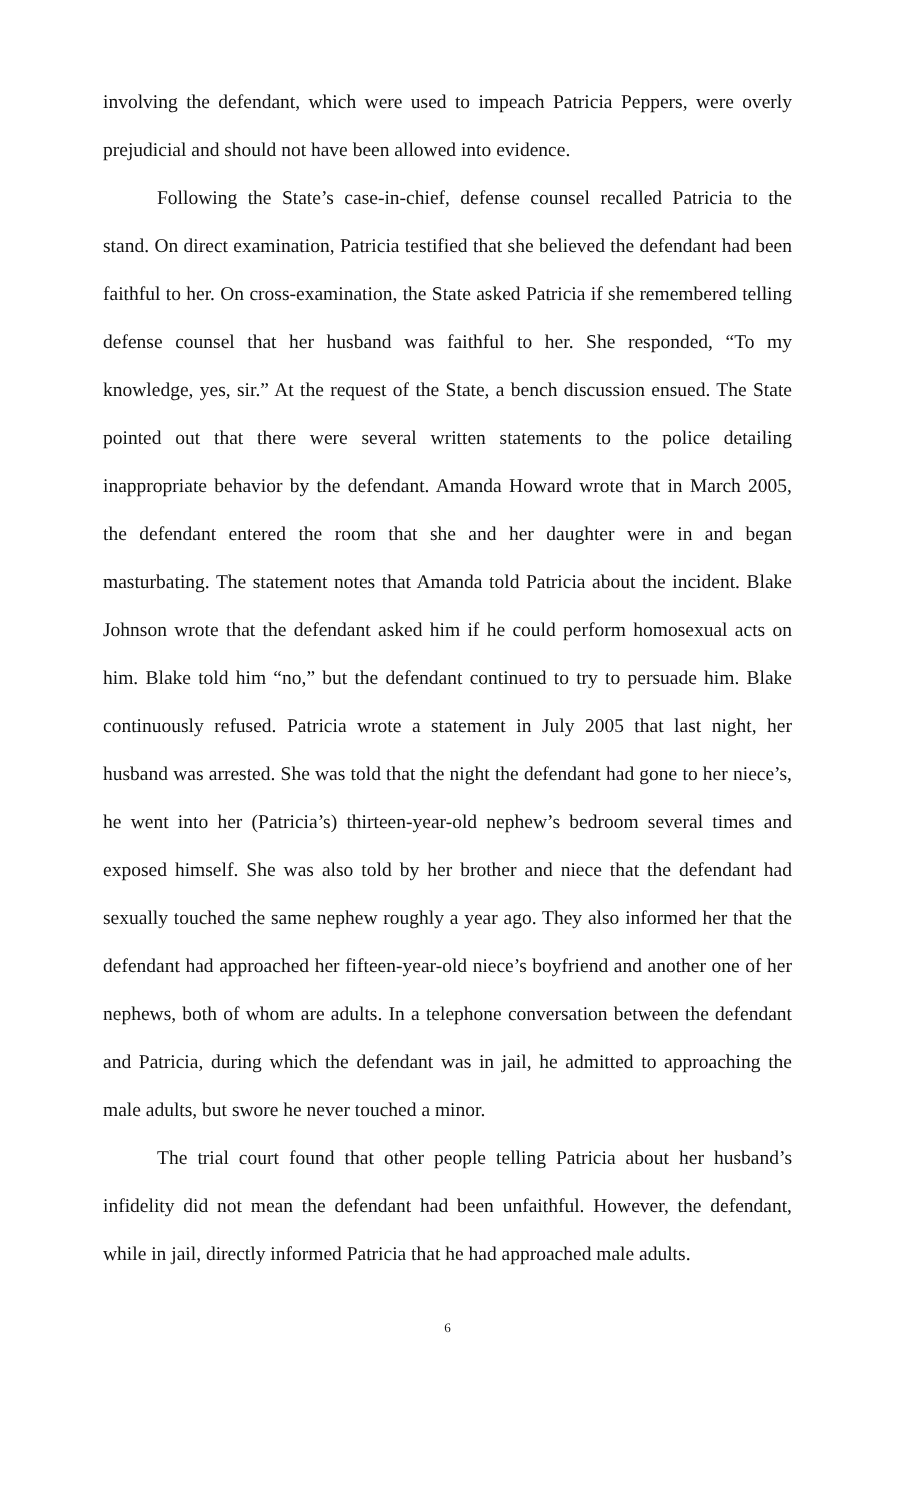involving the defendant, which were used to impeach Patricia Peppers, were overly prejudicial and should not have been allowed into evidence.
Following the State’s case-in-chief, defense counsel recalled Patricia to the stand. On direct examination, Patricia testified that she believed the defendant had been faithful to her. On cross-examination, the State asked Patricia if she remembered telling defense counsel that her husband was faithful to her. She responded, “To my knowledge, yes, sir.” At the request of the State, a bench discussion ensued. The State pointed out that there were several written statements to the police detailing inappropriate behavior by the defendant. Amanda Howard wrote that in March 2005, the defendant entered the room that she and her daughter were in and began masturbating. The statement notes that Amanda told Patricia about the incident. Blake Johnson wrote that the defendant asked him if he could perform homosexual acts on him. Blake told him “no,” but the defendant continued to try to persuade him. Blake continuously refused. Patricia wrote a statement in July 2005 that last night, her husband was arrested. She was told that the night the defendant had gone to her niece’s, he went into her (Patricia’s) thirteen-year-old nephew’s bedroom several times and exposed himself. She was also told by her brother and niece that the defendant had sexually touched the same nephew roughly a year ago. They also informed her that the defendant had approached her fifteen-year-old niece’s boyfriend and another one of her nephews, both of whom are adults. In a telephone conversation between the defendant and Patricia, during which the defendant was in jail, he admitted to approaching the male adults, but swore he never touched a minor.
The trial court found that other people telling Patricia about her husband’s infidelity did not mean the defendant had been unfaithful. However, the defendant, while in jail, directly informed Patricia that he had approached male adults.
6